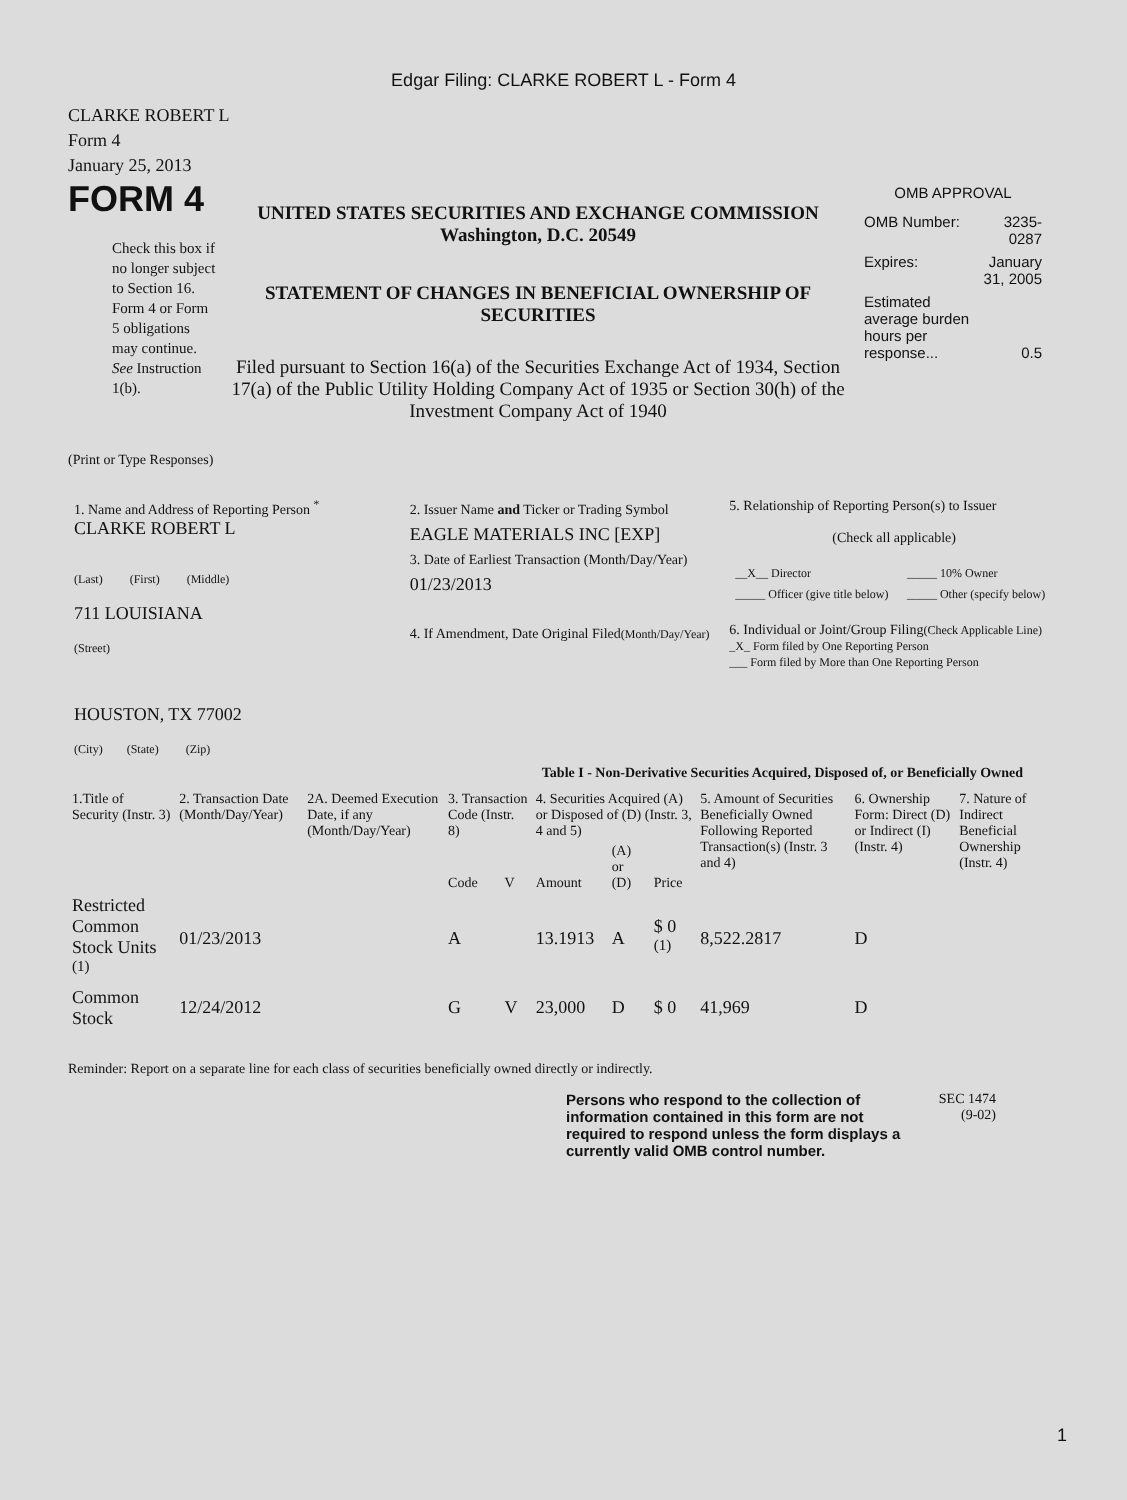Edgar Filing: CLARKE ROBERT L - Form 4
CLARKE ROBERT L
Form 4
January 25, 2013
FORM 4
Check this box if no longer subject to Section 16. Form 4 or Form 5 obligations may continue. See Instruction 1(b).
UNITED STATES SECURITIES AND EXCHANGE COMMISSION
Washington, D.C. 20549
STATEMENT OF CHANGES IN BENEFICIAL OWNERSHIP OF SECURITIES
Filed pursuant to Section 16(a) of the Securities Exchange Act of 1934, Section 17(a) of the Public Utility Holding Company Act of 1935 or Section 30(h) of the Investment Company Act of 1940
OMB APPROVAL
| OMB Number: | 3235-0287 |
| Expires: | January 31, 2005 |
| Estimated average burden hours per response... | 0.5 |
(Print or Type Responses)
1. Name and Address of Reporting Person <sup>*</sup>
CLARKE ROBERT L
(Last) (First) (Middle)
711 LOUISIANA
(Street)
HOUSTON, TX 77002
(City) (State) (Zip)
2. Issuer Name and Ticker or Trading Symbol
EAGLE MATERIALS INC [EXP]
3. Date of Earliest Transaction (Month/Day/Year)
01/23/2013
4. If Amendment, Date Original Filed(Month/Day/Year)
5. Relationship of Reporting Person(s) to Issuer
(Check all applicable)
| __X__ Director | _____ 10% Owner |
| _____ Officer (give title below) | _____ Other (specify below) |
6. Individual or Joint/Group Filing(Check Applicable Line)
_X_ Form filed by One Reporting Person
___ Form filed by More than One Reporting Person
Table I - Non-Derivative Securities Acquired, Disposed of, or Beneficially Owned
| 1.Title of Security (Instr. 3) | 2. Transaction Date (Month/Day/Year) | 2A. Deemed Execution Date, if any (Month/Day/Year) | 3. Transaction Code (Instr. 8) | | 4. Securities Acquired (A) or Disposed of (D) (Instr. 3, 4 and 5) | | | 5. Amount of Securities Beneficially Owned Following Reported Transaction(s) (Instr. 3 and 4) | 6. Ownership Form: Direct (D) or Indirect (I) (Instr. 4) | 7. Nature of Indirect Beneficial Ownership (Instr. 4) |
| --- | --- | --- | --- | --- | --- | --- | --- | --- | --- | --- |
| | | | Code | V | Amount | (A) or (D) | Price | | | |
| Restricted Common Stock Units <sup>(1)</sup> | 01/23/2013 | | A | | 13.1913 | A | $ 0 <sup>(1)</sup> | 8,522.2817 | D | |
| Common Stock | 12/24/2012 | | G | V | 23,000 | D | $ 0 | 41,969 | D | |
Reminder: Report on a separate line for each class of securities beneficially owned directly or indirectly.
Persons who respond to the collection of information contained in this form are not required to respond unless the form displays a currently valid OMB control number.
SEC 1474
(9-02)
1